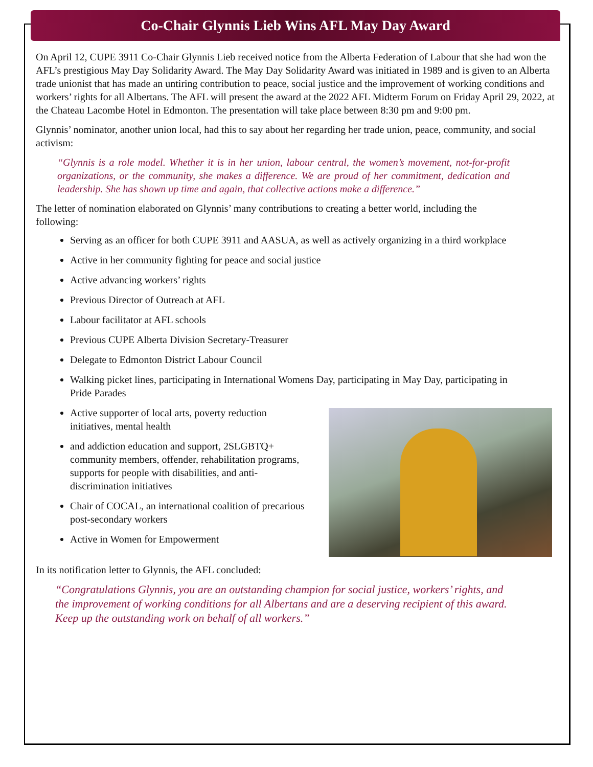Co-Chair Glynnis Lieb Wins AFL May Day Award
On April 12, CUPE 3911 Co-Chair Glynnis Lieb received notice from the Alberta Federation of Labour that she had won the AFL’s prestigious May Day Solidarity Award. The May Day Solidarity Award was initiated in 1989 and is given to an Alberta trade unionist that has made an untiring contribution to peace, social justice and the improvement of working conditions and workers’ rights for all Albertans. The AFL will present the award at the 2022 AFL Midterm Forum on Friday April 29, 2022, at the Chateau Lacombe Hotel in Edmonton. The presentation will take place between 8:30 pm and 9:00 pm.
Glynnis’ nominator, another union local, had this to say about her regarding her trade union, peace, community, and social activism:
“Glynnis is a role model. Whether it is in her union, labour central, the women’s movement, not-for-profit organizations, or the community, she makes a difference. We are proud of her commitment, dedication and leadership. She has shown up time and again, that collective actions make a difference.”
The letter of nomination elaborated on Glynnis’ many contributions to creating a better world, including the following:
Serving as an officer for both CUPE 3911 and AASUA, as well as actively organizing in a third workplace
Active in her community fighting for peace and social justice
Active advancing workers’ rights
Previous Director of Outreach at AFL
Labour facilitator at AFL schools
Previous CUPE Alberta Division Secretary-Treasurer
Delegate to Edmonton District Labour Council
Walking picket lines, participating in International Womens Day, participating in May Day, participating in Pride Parades
Active supporter of local arts, poverty reduction initiatives, mental health
and addiction education and support, 2SLGBTQ+ community members, offender, rehabilitation programs, supports for people with disabilities, and anti-discrimination initiatives
Chair of COCAL, an international coalition of precarious post-secondary workers
Active in Women for Empowerment
In its notification letter to Glynnis, the AFL concluded:
“Congratulations Glynnis, you are an outstanding champion for social justice, workers’ rights, and the improvement of working conditions for all Albertans and are a deserving recipient of this award. Keep up the outstanding work on behalf of all workers.”